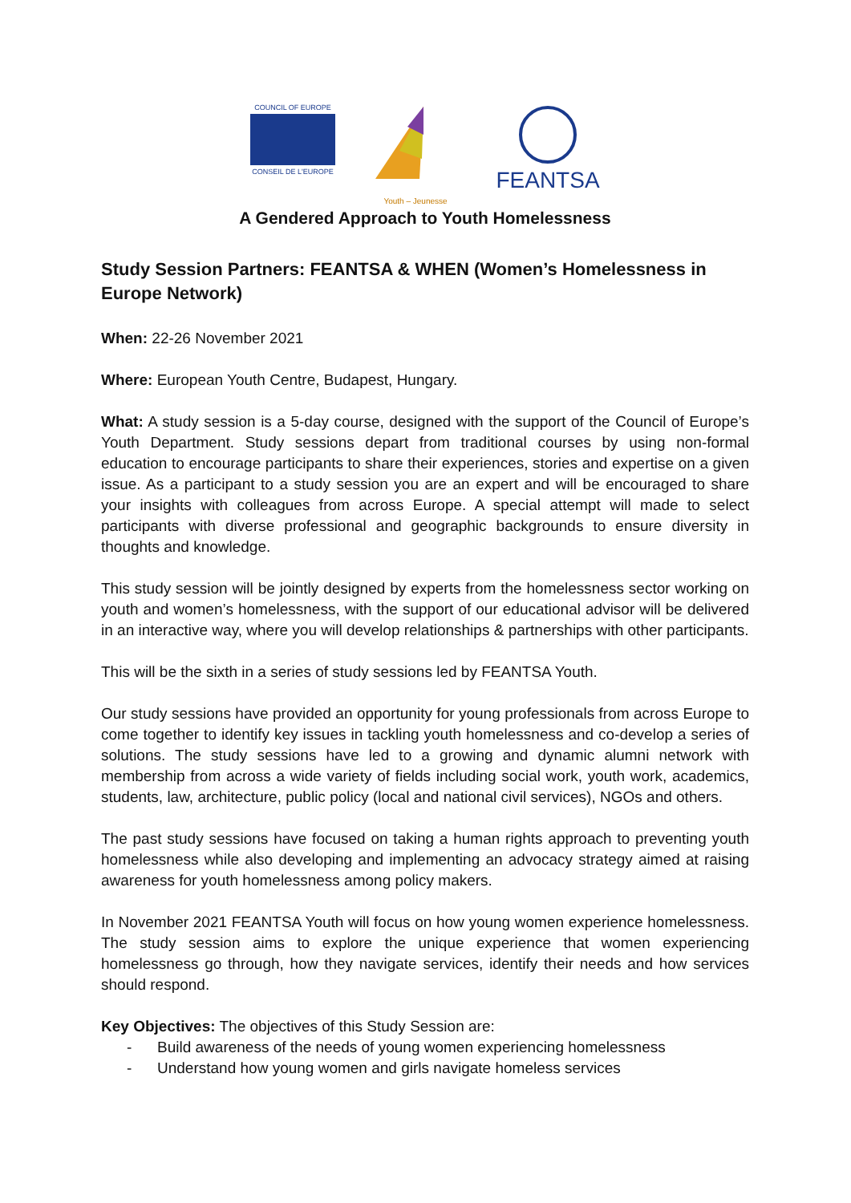COUNCIL OF EUROPE
CONSEIL DE L'EUROPE
Youth – Jeunesse
FEANTSA
A Gendered Approach to Youth Homelessness
Study Session Partners: FEANTSA & WHEN (Women’s Homelessness in Europe Network)
When: 22-26 November 2021
Where: European Youth Centre, Budapest, Hungary.
What: A study session is a 5-day course, designed with the support of the Council of Europe’s Youth Department. Study sessions depart from traditional courses by using non-formal education to encourage participants to share their experiences, stories and expertise on a given issue. As a participant to a study session you are an expert and will be encouraged to share your insights with colleagues from across Europe. A special attempt will made to select participants with diverse professional and geographic backgrounds to ensure diversity in thoughts and knowledge.
This study session will be jointly designed by experts from the homelessness sector working on youth and women’s homelessness, with the support of our educational advisor will be delivered in an interactive way, where you will develop relationships & partnerships with other participants.
This will be the sixth in a series of study sessions led by FEANTSA Youth.
Our study sessions have provided an opportunity for young professionals from across Europe to come together to identify key issues in tackling youth homelessness and co-develop a series of solutions. The study sessions have led to a growing and dynamic alumni network with membership from across a wide variety of fields including social work, youth work, academics, students, law, architecture, public policy (local and national civil services), NGOs and others.
The past study sessions have focused on taking a human rights approach to preventing youth homelessness while also developing and implementing an advocacy strategy aimed at raising awareness for youth homelessness among policy makers.
In November 2021 FEANTSA Youth will focus on how young women experience homelessness. The study session aims to explore the unique experience that women experiencing homelessness go through, how they navigate services, identify their needs and how services should respond.
Key Objectives: The objectives of this Study Session are:
- Build awareness of the needs of young women experiencing homelessness
- Understand how young women and girls navigate homeless services